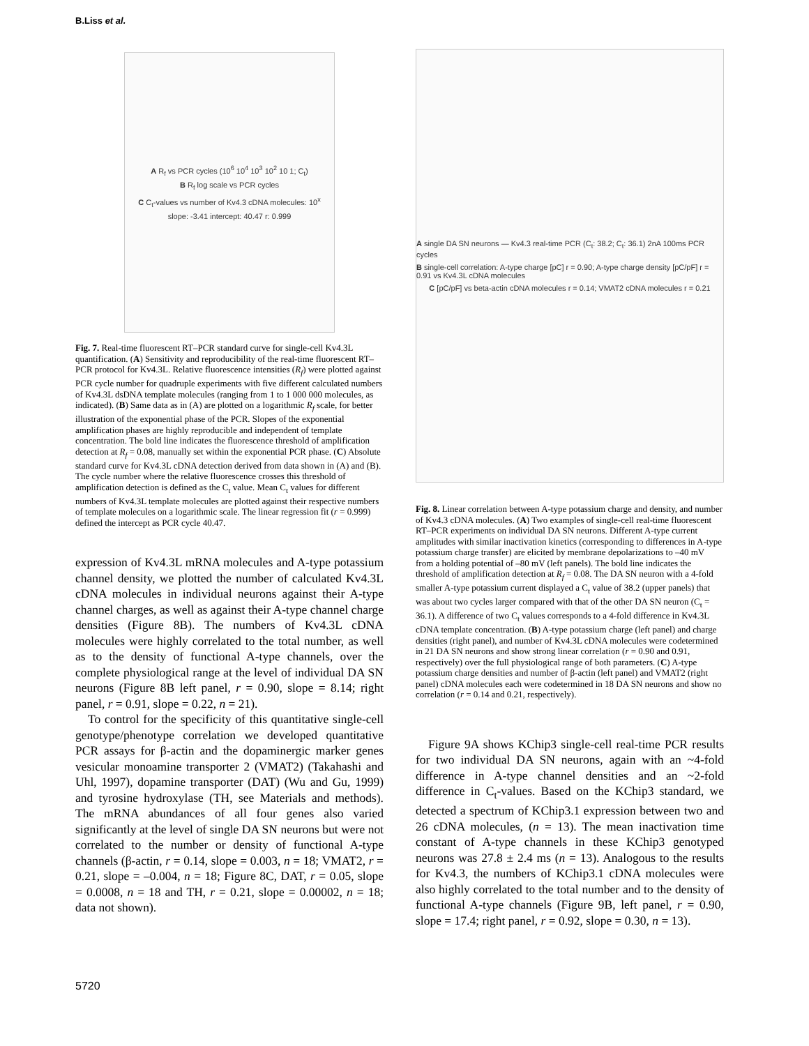B.Liss et al.
A R<sub>f</sub> vs PCR cycles (10<sup>6</sup> 10<sup>4</sup> 10<sup>3</sup> 10<sup>2</sup> 10 1; C<sub>t</sub>)
B R<sub>f</sub> log scale vs PCR cycles
C C<sub>t</sub>-values vs number of Kv4.3 cDNA molecules: 10<sup>x</sup>
slope: -3.41 intercept: 40.47 r: 0.999
Fig. 7. Real-time fluorescent RT–PCR standard curve for single-cell Kv4.3L quantification. (A) Sensitivity and reproducibility of the real-time fluorescent RT–PCR protocol for Kv4.3L. Relative fluorescence intensities (R<sub>f</sub>) were plotted against PCR cycle number for quadruple experiments with five different calculated numbers of Kv4.3L dsDNA template molecules (ranging from 1 to 1 000 000 molecules, as indicated). (B) Same data as in (A) are plotted on a logarithmic R<sub>f</sub> scale, for better illustration of the exponential phase of the PCR. Slopes of the exponential amplification phases are highly reproducible and independent of template concentration. The bold line indicates the fluorescence threshold of amplification detection at R<sub>f</sub> = 0.08, manually set within the exponential PCR phase. (C) Absolute standard curve for Kv4.3L cDNA detection derived from data shown in (A) and (B). The cycle number where the relative fluorescence crosses this threshold of amplification detection is defined as the C<sub>t</sub> value. Mean C<sub>t</sub> values for different numbers of Kv4.3L template molecules are plotted against their respective numbers of template molecules on a logarithmic scale. The linear regression fit (r = 0.999) defined the intercept as PCR cycle 40.47.
expression of Kv4.3L mRNA molecules and A-type potassium channel density, we plotted the number of calculated Kv4.3L cDNA molecules in individual neurons against their A-type channel charges, as well as against their A-type channel charge densities (Figure 8B). The numbers of Kv4.3L cDNA molecules were highly correlated to the total number, as well as to the density of functional A-type channels, over the complete physiological range at the level of individual DA SN neurons (Figure 8B left panel, r = 0.90, slope = 8.14; right panel, r = 0.91, slope = 0.22, n = 21).
To control for the specificity of this quantitative single-cell genotype/phenotype correlation we developed quantitative PCR assays for β-actin and the dopaminergic marker genes vesicular monoamine transporter 2 (VMAT2) (Takahashi and Uhl, 1997), dopamine transporter (DAT) (Wu and Gu, 1999) and tyrosine hydroxylase (TH, see Materials and methods). The mRNA abundances of all four genes also varied significantly at the level of single DA SN neurons but were not correlated to the number or density of functional A-type channels (β-actin, r = 0.14, slope = 0.003, n = 18; VMAT2, r = 0.21, slope = –0.004, n = 18; Figure 8C, DAT, r = 0.05, slope = 0.0008, n = 18 and TH, r = 0.21, slope = 0.00002, n = 18; data not shown).
A single DA SN neurons — Kv4.3 real-time PCR (C<sub>t</sub>: 38.2; C<sub>t</sub>: 36.1) 2nA 100ms PCR cycles
B single-cell correlation: A-type charge [pC] r = 0.90; A-type charge density [pC/pF] r = 0.91 vs Kv4.3L cDNA molecules
C [pC/pF] vs beta-actin cDNA molecules r = 0.14; VMAT2 cDNA molecules r = 0.21
Fig. 8. Linear correlation between A-type potassium charge and density, and number of Kv4.3 cDNA molecules. (A) Two examples of single-cell real-time fluorescent RT–PCR experiments on individual DA SN neurons. Different A-type current amplitudes with similar inactivation kinetics (corresponding to differences in A-type potassium charge transfer) are elicited by membrane depolarizations to –40 mV from a holding potential of –80 mV (left panels). The bold line indicates the threshold of amplification detection at R<sub>f</sub> = 0.08. The DA SN neuron with a 4-fold smaller A-type potassium current displayed a C<sub>t</sub> value of 38.2 (upper panels) that was about two cycles larger compared with that of the other DA SN neuron (C<sub>t</sub> = 36.1). A difference of two C<sub>t</sub> values corresponds to a 4-fold difference in Kv4.3L cDNA template concentration. (B) A-type potassium charge (left panel) and charge densities (right panel), and number of Kv4.3L cDNA molecules were codetermined in 21 DA SN neurons and show strong linear correlation (r = 0.90 and 0.91, respectively) over the full physiological range of both parameters. (C) A-type potassium charge densities and number of β-actin (left panel) and VMAT2 (right panel) cDNA molecules each were codetermined in 18 DA SN neurons and show no correlation (r = 0.14 and 0.21, respectively).
Figure 9A shows KChip3 single-cell real-time PCR results for two individual DA SN neurons, again with an ~4-fold difference in A-type channel densities and an ~2-fold difference in C<sub>t</sub>-values. Based on the KChip3 standard, we detected a spectrum of KChip3.1 expression between two and 26 cDNA molecules, (n = 13). The mean inactivation time constant of A-type channels in these KChip3 genotyped neurons was 27.8 ± 2.4 ms (n = 13). Analogous to the results for Kv4.3, the numbers of KChip3.1 cDNA molecules were also highly correlated to the total number and to the density of functional A-type channels (Figure 9B, left panel, r = 0.90, slope = 17.4; right panel, r = 0.92, slope = 0.30, n = 13).
5720